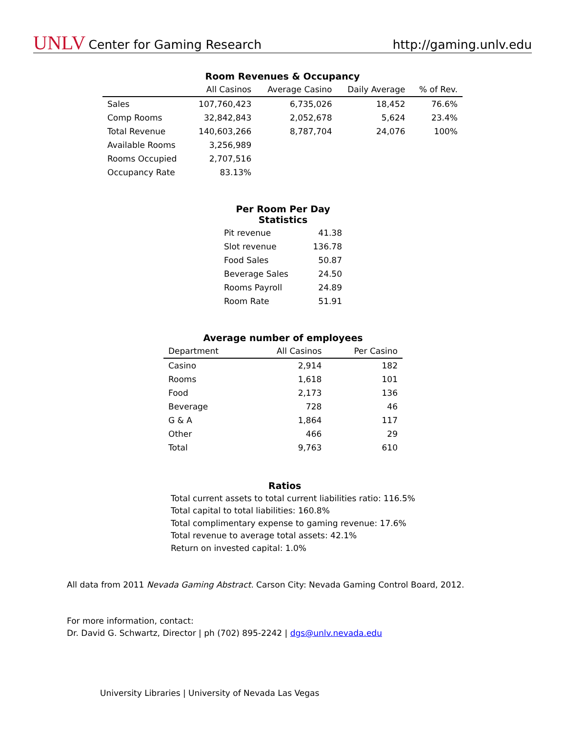UNLV Center for Gaming Research
http://gaming.unlv.edu
Room Revenues & Occupancy
| | All Casinos | Average Casino | Daily Average | % of Rev. |
| --- | --- | --- | --- | --- |
| Sales | 107,760,423 | 6,735,026 | 18,452 | 76.6% |
| Comp Rooms | 32,842,843 | 2,052,678 | 5,624 | 23.4% |
| Total Revenue | 140,603,266 | 8,787,704 | 24,076 | 100% |
| Available Rooms | 3,256,989 | | | |
| Rooms Occupied | 2,707,516 | | | |
| Occupancy Rate | 83.13% | | | |
Per Room Per Day Statistics
| Pit revenue | 41.38 |
| Slot revenue | 136.78 |
| Food Sales | 50.87 |
| Beverage Sales | 24.50 |
| Rooms Payroll | 24.89 |
| Room Rate | 51.91 |
Average number of employees
| Department | All Casinos | Per Casino |
| --- | --- | --- |
| Casino | 2,914 | 182 |
| Rooms | 1,618 | 101 |
| Food | 2,173 | 136 |
| Beverage | 728 | 46 |
| G & A | 1,864 | 117 |
| Other | 466 | 29 |
| Total | 9,763 | 610 |
Ratios
Total current assets to total current liabilities ratio: 116.5%
Total capital to total liabilities: 160.8%
Total complimentary expense to gaming revenue: 17.6%
Total revenue to average total assets: 42.1%
Return on invested capital: 1.0%
All data from 2011 Nevada Gaming Abstract. Carson City: Nevada Gaming Control Board, 2012.
For more information, contact:
Dr. David G. Schwartz, Director | ph (702) 895-2242 | dgs@unlv.nevada.edu
University Libraries | University of Nevada Las Vegas